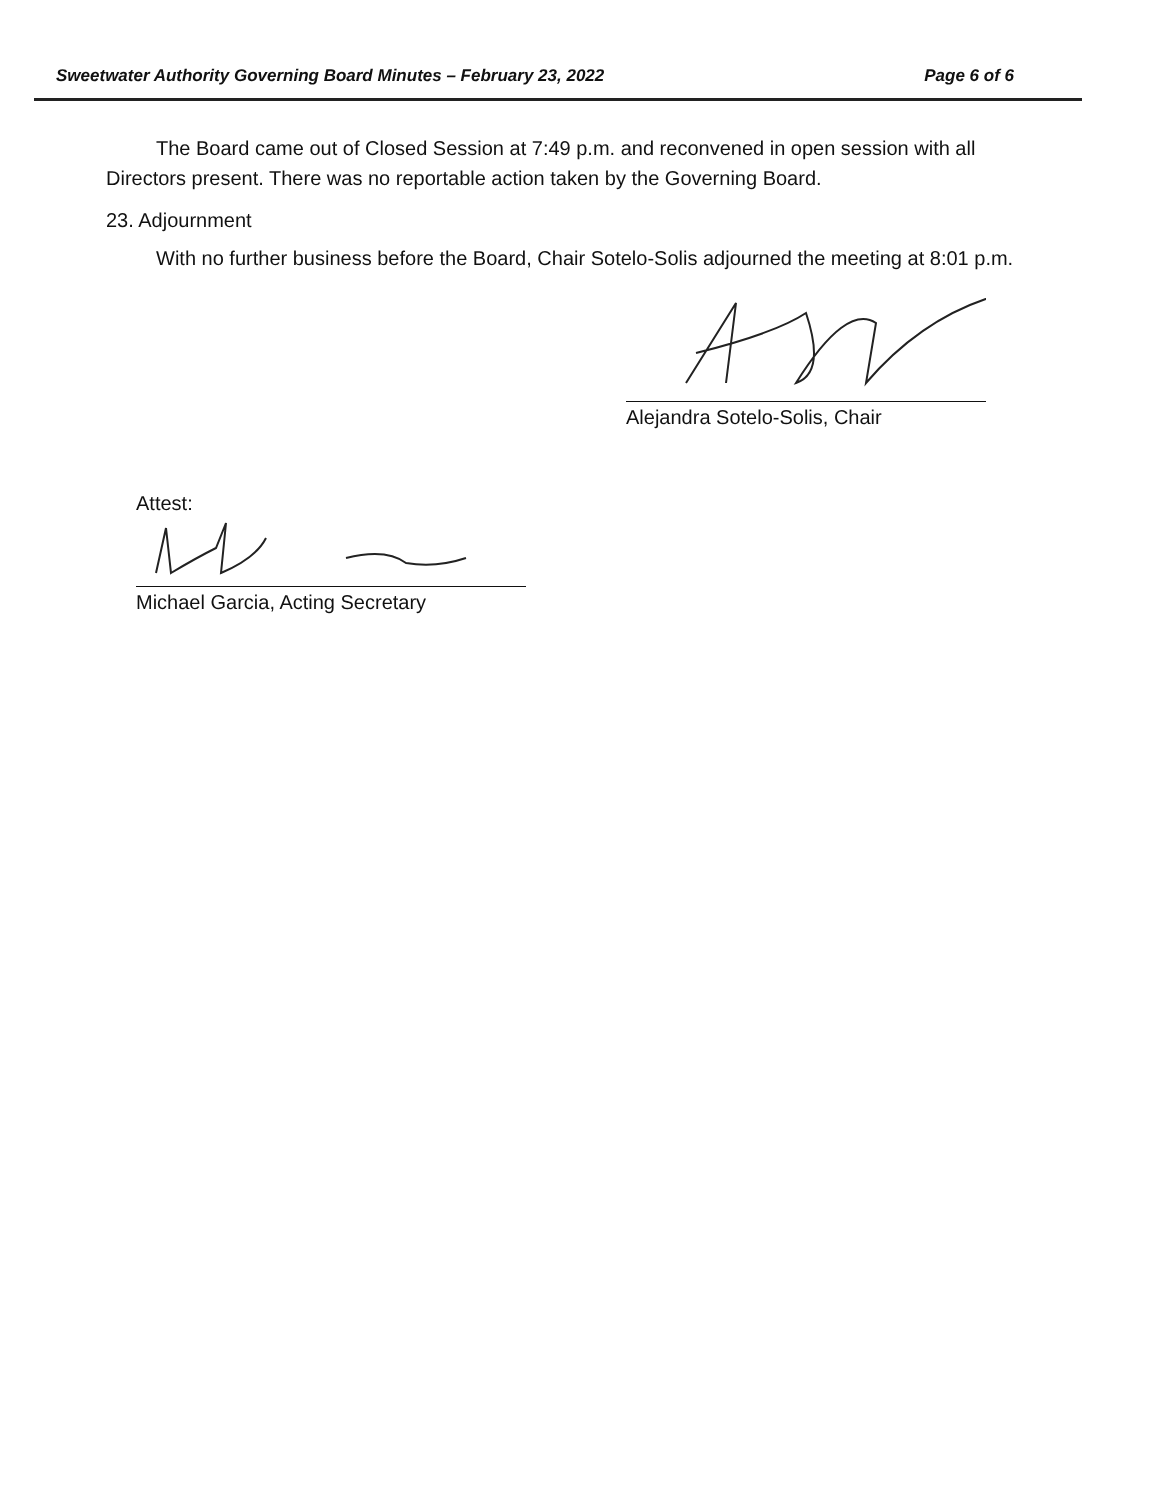Sweetwater Authority Governing Board Minutes – February 23, 2022 Page 6 of 6
The Board came out of Closed Session at 7:49 p.m. and reconvened in open session with all Directors present. There was no reportable action taken by the Governing Board.
23. Adjournment
With no further business before the Board, Chair Sotelo-Solis adjourned the meeting at 8:01 p.m.
Alejandra Sotelo-Solis, Chair
Attest:
Michael Garcia, Acting Secretary